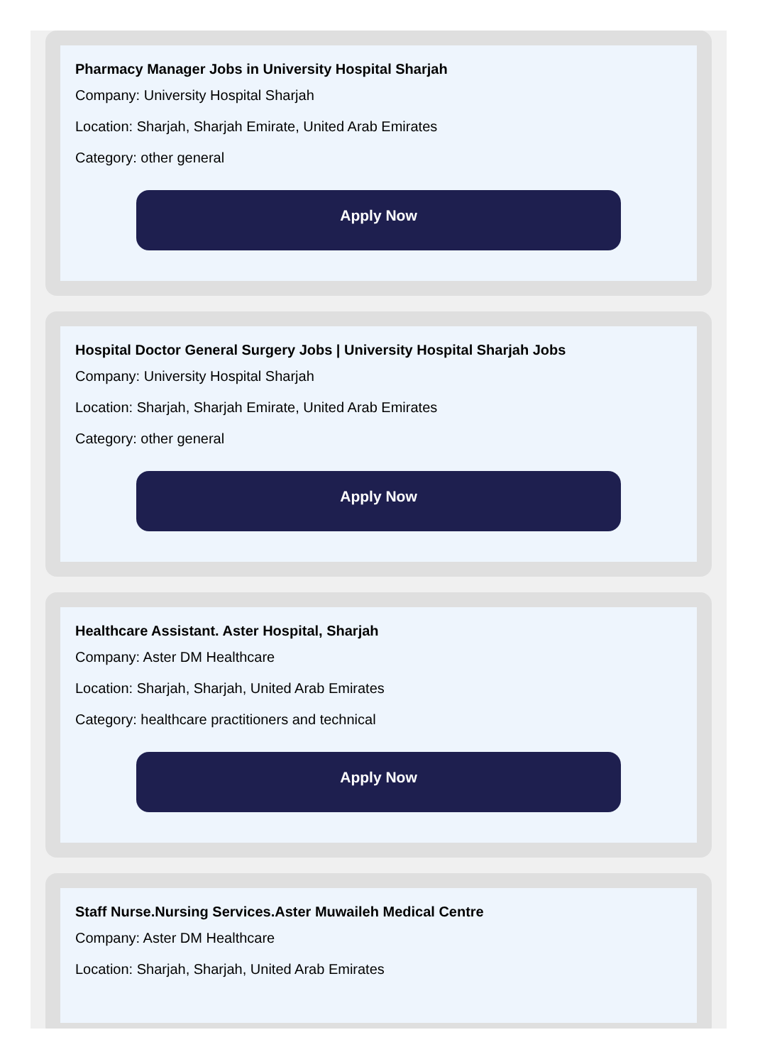Pharmacy Manager Jobs in University Hospital Sharjah
Company: University Hospital Sharjah
Location: Sharjah, Sharjah Emirate, United Arab Emirates
Category: other general
Apply Now
Hospital Doctor General Surgery Jobs | University Hospital Sharjah Jobs
Company: University Hospital Sharjah
Location: Sharjah, Sharjah Emirate, United Arab Emirates
Category: other general
Apply Now
Healthcare Assistant. Aster Hospital, Sharjah
Company: Aster DM Healthcare
Location: Sharjah, Sharjah, United Arab Emirates
Category: healthcare practitioners and technical
Apply Now
Staff Nurse.Nursing Services.Aster Muwaileh Medical Centre
Company: Aster DM Healthcare
Location: Sharjah, Sharjah, United Arab Emirates